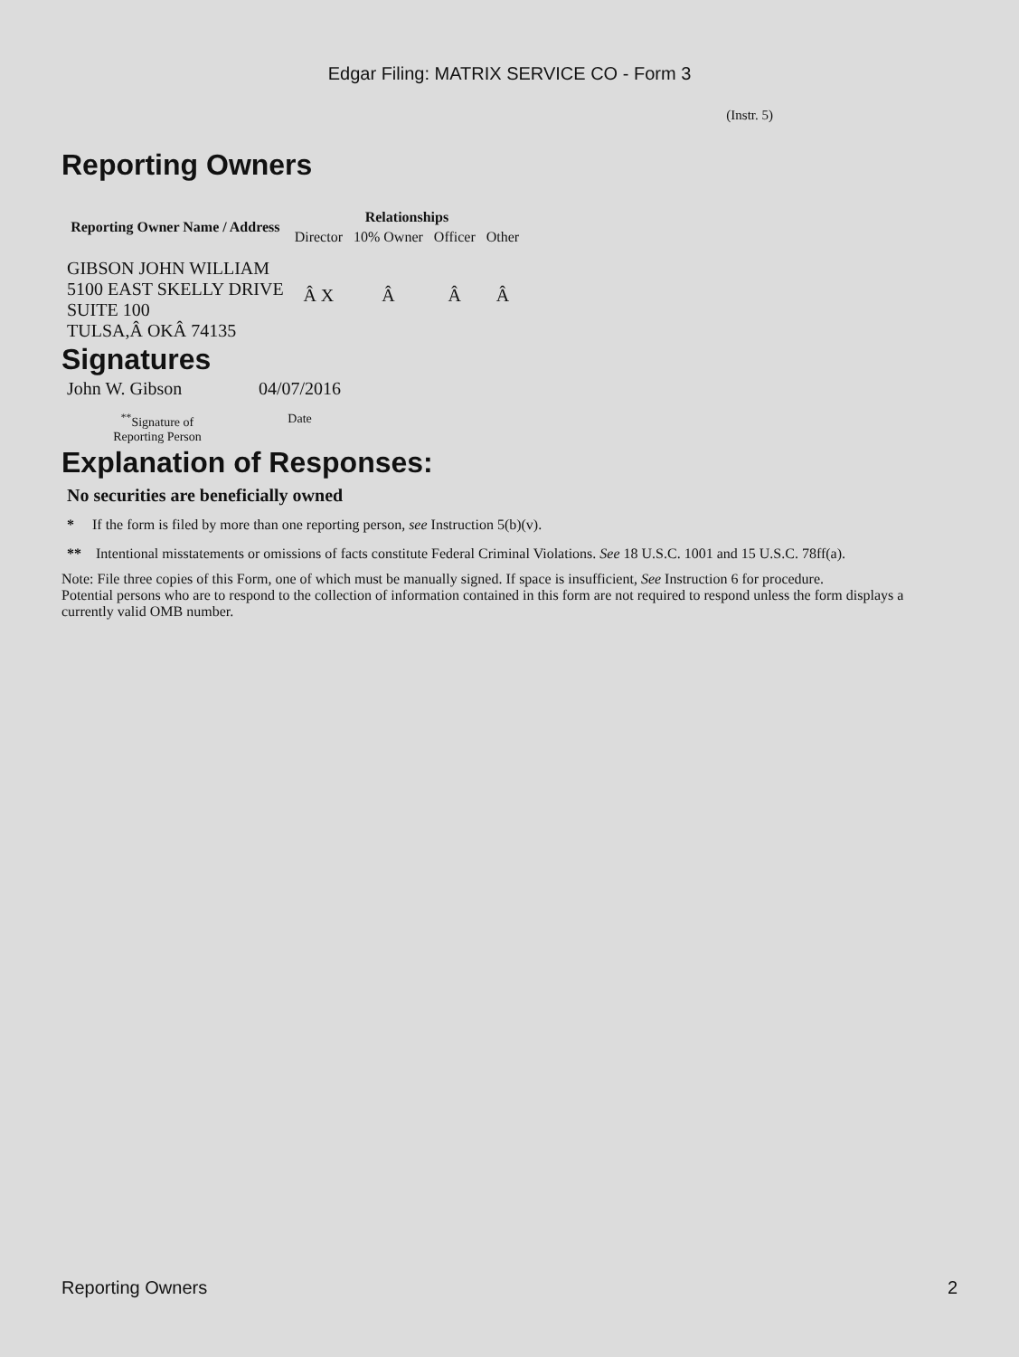Edgar Filing: MATRIX SERVICE CO - Form 3
(Instr. 5)
Reporting Owners
| Reporting Owner Name / Address | Relationships | | | |
| --- | --- | --- | --- | --- |
| | Director | 10% Owner | Officer | Other |
| GIBSON JOHN WILLIAM 5100 EAST SKELLY DRIVE SUITE 100 TULSA,Â OKÂ 74135 | Â X | Â | Â | Â |
Signatures
| John W. Gibson | 04/07/2016 |
| <sup>**</sup> Signature of Reporting Person | Date |
Explanation of Responses:
No securities are beneficially owned
* If the form is filed by more than one reporting person, see Instruction 5(b)(v).
** Intentional misstatements or omissions of facts constitute Federal Criminal Violations. See 18 U.S.C. 1001 and 15 U.S.C. 78ff(a).
Note: File three copies of this Form, one of which must be manually signed. If space is insufficient, See Instruction 6 for procedure.
Potential persons who are to respond to the collection of information contained in this form are not required to respond unless the form displays a currently valid OMB number.
Reporting Owners 2